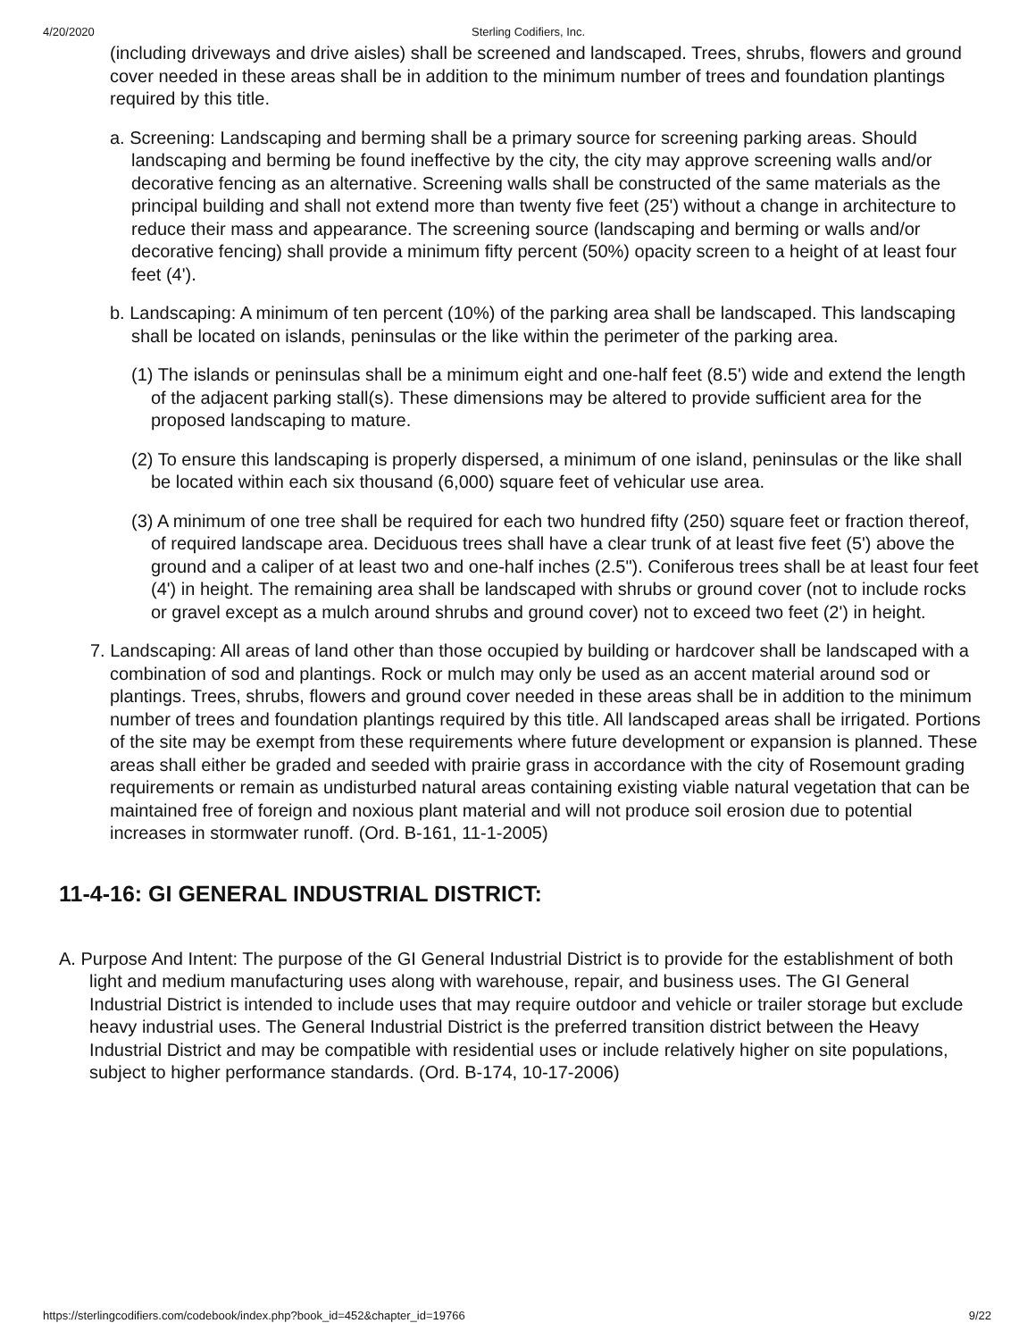4/20/2020 Sterling Codifiers, Inc.
(including driveways and drive aisles) shall be screened and landscaped. Trees, shrubs, flowers and ground cover needed in these areas shall be in addition to the minimum number of trees and foundation plantings required by this title.
a. Screening: Landscaping and berming shall be a primary source for screening parking areas. Should landscaping and berming be found ineffective by the city, the city may approve screening walls and/or decorative fencing as an alternative. Screening walls shall be constructed of the same materials as the principal building and shall not extend more than twenty five feet (25') without a change in architecture to reduce their mass and appearance. The screening source (landscaping and berming or walls and/or decorative fencing) shall provide a minimum fifty percent (50%) opacity screen to a height of at least four feet (4').
b. Landscaping: A minimum of ten percent (10%) of the parking area shall be landscaped. This landscaping shall be located on islands, peninsulas or the like within the perimeter of the parking area.
(1) The islands or peninsulas shall be a minimum eight and one-half feet (8.5') wide and extend the length of the adjacent parking stall(s). These dimensions may be altered to provide sufficient area for the proposed landscaping to mature.
(2) To ensure this landscaping is properly dispersed, a minimum of one island, peninsulas or the like shall be located within each six thousand (6,000) square feet of vehicular use area.
(3) A minimum of one tree shall be required for each two hundred fifty (250) square feet or fraction thereof, of required landscape area. Deciduous trees shall have a clear trunk of at least five feet (5') above the ground and a caliper of at least two and one-half inches (2.5"). Coniferous trees shall be at least four feet (4') in height. The remaining area shall be landscaped with shrubs or ground cover (not to include rocks or gravel except as a mulch around shrubs and ground cover) not to exceed two feet (2') in height.
7. Landscaping: All areas of land other than those occupied by building or hardcover shall be landscaped with a combination of sod and plantings. Rock or mulch may only be used as an accent material around sod or plantings. Trees, shrubs, flowers and ground cover needed in these areas shall be in addition to the minimum number of trees and foundation plantings required by this title. All landscaped areas shall be irrigated. Portions of the site may be exempt from these requirements where future development or expansion is planned. These areas shall either be graded and seeded with prairie grass in accordance with the city of Rosemount grading requirements or remain as undisturbed natural areas containing existing viable natural vegetation that can be maintained free of foreign and noxious plant material and will not produce soil erosion due to potential increases in stormwater runoff. (Ord. B-161, 11-1-2005)
11-4-16: GI GENERAL INDUSTRIAL DISTRICT:
A. Purpose And Intent: The purpose of the GI General Industrial District is to provide for the establishment of both light and medium manufacturing uses along with warehouse, repair, and business uses. The GI General Industrial District is intended to include uses that may require outdoor and vehicle or trailer storage but exclude heavy industrial uses. The General Industrial District is the preferred transition district between the Heavy Industrial District and may be compatible with residential uses or include relatively higher on site populations, subject to higher performance standards. (Ord. B-174, 10-17-2006)
https://sterlingcodifiers.com/codebook/index.php?book_id=452&chapter_id=19766 9/22